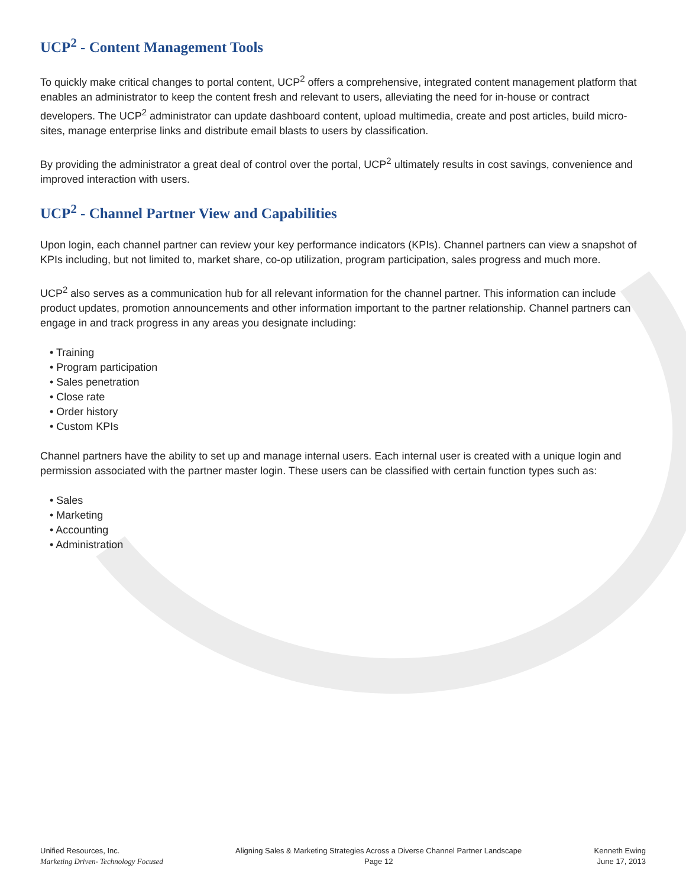UCP<sup>2</sup> - Content Management Tools
To quickly make critical changes to portal content, UCP<sup>2</sup> offers a comprehensive, integrated content management platform that enables an administrator to keep the content fresh and relevant to users, alleviating the need for in-house or contract developers. The UCP<sup>2</sup> administrator can update dashboard content, upload multimedia, create and post articles, build micro-sites, manage enterprise links and distribute email blasts to users by classification.
By providing the administrator a great deal of control over the portal, UCP<sup>2</sup> ultimately results in cost savings, convenience and improved interaction with users.
UCP<sup>2</sup> - Channel Partner View and Capabilities
Upon login, each channel partner can review your key performance indicators (KPIs). Channel partners can view a snapshot of KPIs including, but not limited to, market share, co-op utilization, program participation, sales progress and much more.
UCP<sup>2</sup> also serves as a communication hub for all relevant information for the channel partner. This information can include product updates, promotion announcements and other information important to the partner relationship. Channel partners can engage in and track progress in any areas you designate including:
• Training
• Program participation
• Sales penetration
• Close rate
• Order history
• Custom KPIs
Channel partners have the ability to set up and manage internal users. Each internal user is created with a unique login and permission associated with the partner master login. These users can be classified with certain function types such as:
• Sales
• Marketing
• Accounting
• Administration
Unified Resources, Inc.
Marketing Driven- Technology Focused
Aligning Sales & Marketing Strategies Across a Diverse Channel Partner Landscape
Page 12
Kenneth Ewing
June 17, 2013